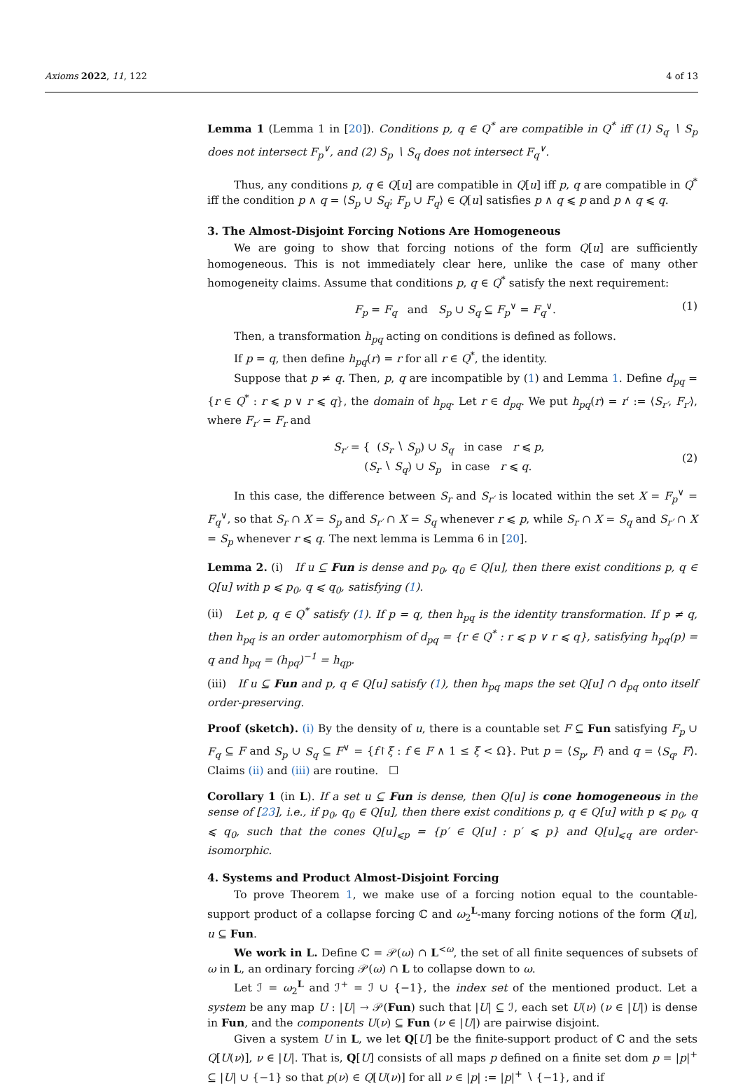Axioms 2022, 11, 122 4 of 13
Lemma 1 (Lemma 1 in [20]). Conditions p, q ∈ Q<sup>*</sup> are compatible in Q<sup>*</sup> iff (1) S<sub>q</sub> ∖ S<sub>p</sub> does not intersect F<sub>p</sub><sup>∨</sup>, and (2) S<sub>p</sub> ∖ S<sub>q</sub> does not intersect F<sub>q</sub><sup>∨</sup>.
Thus, any conditions p, q ∈ Q[u] are compatible in Q[u] iff p, q are compatible in Q<sup>*</sup> iff the condition p ∧ q = ⟨S<sub>p</sub> ∪ S<sub>q</sub>; F<sub>p</sub> ∪ F<sub>q</sub>⟩ ∈ Q[u] satisfies p ∧ q ⩽ p and p ∧ q ⩽ q.
3. The Almost-Disjoint Forcing Notions Are Homogeneous
We are going to show that forcing notions of the form Q[u] are sufficiently homogeneous. This is not immediately clear here, unlike the case of many other homogeneity claims. Assume that conditions p, q ∈ Q<sup>*</sup> satisfy the next requirement:
F<sub>p</sub> = F<sub>q</sub> and S<sub>p</sub> ∪ S<sub>q</sub> ⊆ F<sub>p</sub><sup>∨</sup> = F<sub>q</sub><sup>∨</sup>. (1)
Then, a transformation h<sub>pq</sub> acting on conditions is defined as follows.
If p = q, then define h<sub>pq</sub>(r) = r for all r ∈ Q<sup>*</sup>, the identity.
Suppose that p ≠ q. Then, p, q are incompatible by (1) and Lemma 1. Define d<sub>pq</sub> = {r ∈ Q<sup>*</sup> : r ⩽ p ∨ r ⩽ q}, the domain of h<sub>pq</sub>. Let r ∈ d<sub>pq</sub>. We put h<sub>pq</sub>(r) = r′ := ⟨S<sub>r′</sub>, F<sub>r′</sub>⟩, where F<sub>r′</sub> = F<sub>r</sub> and
S<sub>r′</sub> = { (S<sub>r</sub> ∖ S<sub>p</sub>) ∪ S<sub>q</sub> in case r ⩽ p,
(S<sub>r</sub> ∖ S<sub>q</sub>) ∪ S<sub>p</sub> in case r ⩽ q. (2)
In this case, the difference between S<sub>r</sub> and S<sub>r′</sub> is located within the set X = F<sub>p</sub><sup>∨</sup> = F<sub>q</sub><sup>∨</sup>, so that S<sub>r</sub> ∩ X = S<sub>p</sub> and S<sub>r′</sub> ∩ X = S<sub>q</sub> whenever r ⩽ p, while S<sub>r</sub> ∩ X = S<sub>q</sub> and S<sub>r′</sub> ∩ X = S<sub>p</sub> whenever r ⩽ q. The next lemma is Lemma 6 in [20].
Lemma 2. (i) If u ⊆ Fun is dense and p<sub>0</sub>, q<sub>0</sub> ∈ Q[u], then there exist conditions p, q ∈ Q[u] with p ⩽ p<sub>0</sub>, q ⩽ q<sub>0</sub>, satisfying (1).
(ii) Let p, q ∈ Q<sup>*</sup> satisfy (1). If p = q, then h<sub>pq</sub> is the identity transformation. If p ≠ q, then h<sub>pq</sub> is an order automorphism of d<sub>pq</sub> = {r ∈ Q<sup>*</sup> : r ⩽ p ∨ r ⩽ q}, satisfying h<sub>pq</sub>(p) = q and h<sub>pq</sub> = (h<sub>pq</sub>)<sup>−1</sup> = h<sub>qp</sub>.
(iii) If u ⊆ Fun and p, q ∈ Q[u] satisfy (1), then h<sub>pq</sub> maps the set Q[u] ∩ d<sub>pq</sub> onto itself order-preserving.
Proof (sketch). (i) By the density of u, there is a countable set F ⊆ Fun satisfying F<sub>p</sub> ∪ F<sub>q</sub> ⊆ F and S<sub>p</sub> ∪ S<sub>q</sub> ⊆ F<sup>∨</sup> = {f↾ξ : f ∈ F ∧ 1 ≤ ξ < Ω}. Put p = ⟨S<sub>p</sub>, F⟩ and q = ⟨S<sub>q</sub>, F⟩. Claims (ii) and (iii) are routine. ☐
Corollary 1 (in L). If a set u ⊆ Fun is dense, then Q[u] is cone homogeneous in the sense of [23], i.e., if p<sub>0</sub>, q<sub>0</sub> ∈ Q[u], then there exist conditions p, q ∈ Q[u] with p ⩽ p<sub>0</sub>, q ⩽ q<sub>0</sub>, such that the cones Q[u]<sub>⩽p</sub> = {p′ ∈ Q[u] : p′ ⩽ p} and Q[u]<sub>⩽q</sub> are order-isomorphic.
4. Systems and Product Almost-Disjoint Forcing
To prove Theorem 1, we make use of a forcing notion equal to the countable-support product of a collapse forcing ℂ and ω<sub>2</sub><sup>L</sup>-many forcing notions of the form Q[u], u ⊆ Fun.
We work in L. Define ℂ = 𝒫(ω) ∩ L<sup><ω</sup>, the set of all finite sequences of subsets of ω in L, an ordinary forcing 𝒫(ω) ∩ L to collapse down to ω.
Let ℐ = ω<sub>2</sub><sup>L</sup> and ℐ<sup>+</sup> = ℐ ∪ {−1}, the index set of the mentioned product. Let a system be any map U : |U| → 𝒫(Fun) such that |U| ⊆ ℐ, each set U(ν) (ν ∈ |U|) is dense in Fun, and the components U(ν) ⊆ Fun (ν ∈ |U|) are pairwise disjoint.
Given a system U in L, we let Q[U] be the finite-support product of ℂ and the sets Q[U(ν)], ν ∈ |U|. That is, Q[U] consists of all maps p defined on a finite set dom p = |p|<sup>+</sup> ⊆ |U| ∪ {−1} so that p(ν) ∈ Q[U(ν)] for all ν ∈ |p| := |p|<sup>+</sup> ∖ {−1}, and if